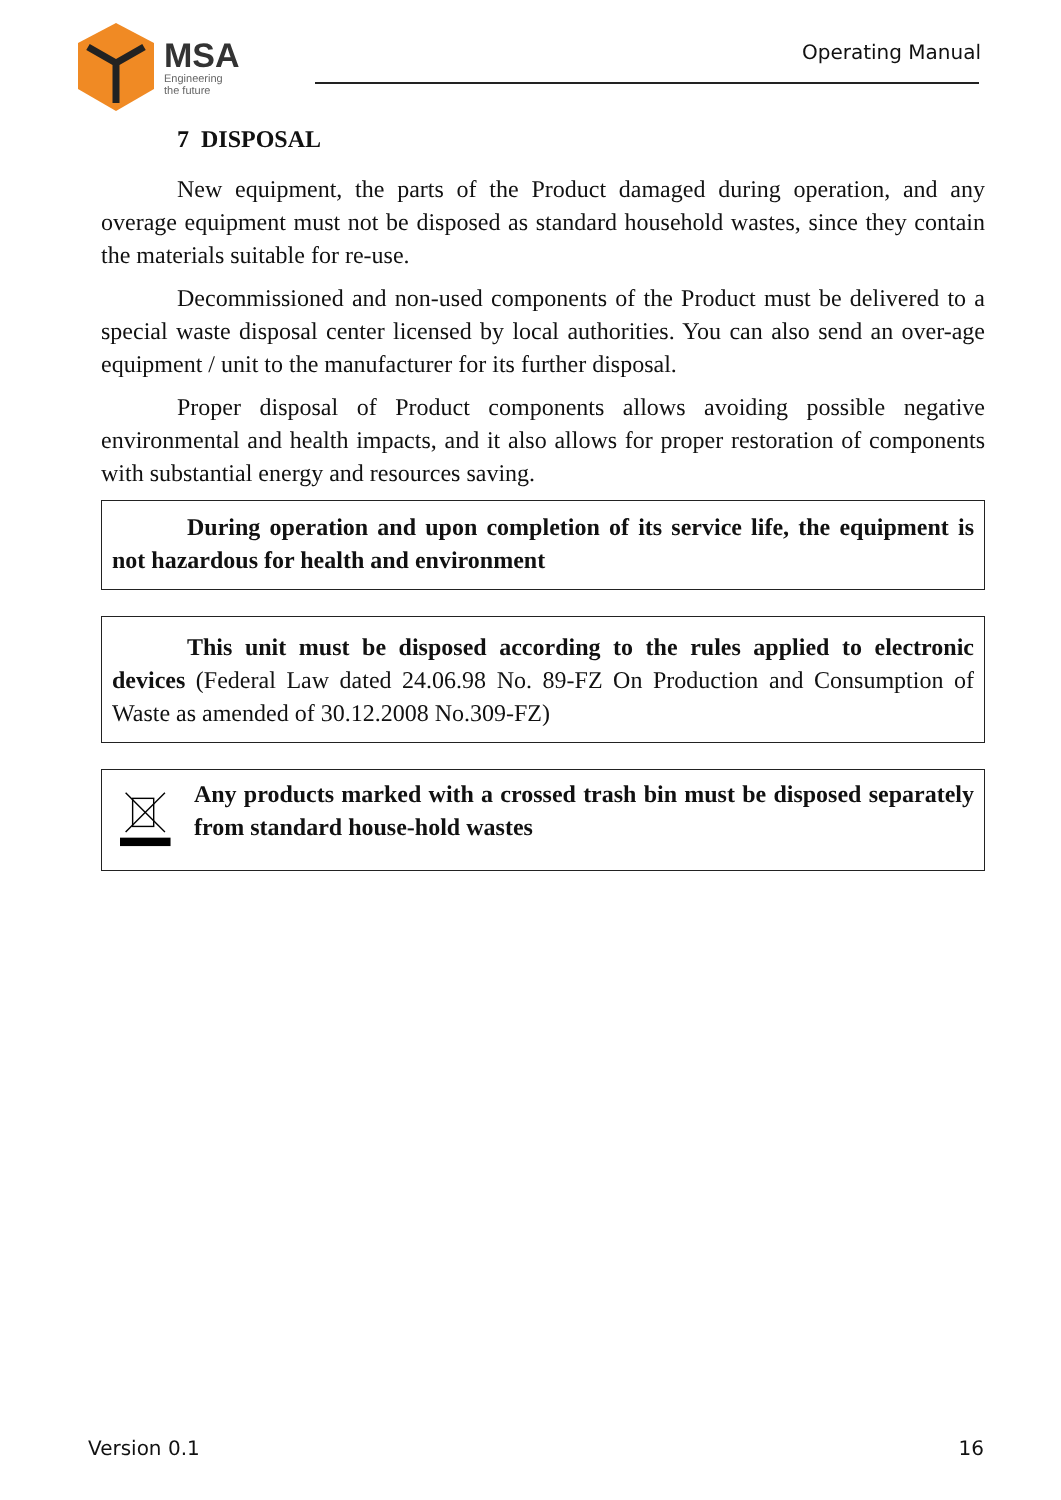MSA
Engineering
the future
Operating Manual
7 DISPOSAL
New equipment, the parts of the Product damaged during operation, and any overage equipment must not be disposed as standard household wastes, since they contain the materials suitable for re-use.
Decommissioned and non-used components of the Product must be delivered to a special waste disposal center licensed by local authorities. You can also send an over-age equipment / unit to the manufacturer for its further disposal.
Proper disposal of Product components allows avoiding possible negative environmental and health impacts, and it also allows for proper restoration of components with substantial energy and resources saving.
During operation and upon completion of its service life, the equipment is not hazardous for health and environment
This unit must be disposed according to the rules applied to electronic devices (Federal Law dated 24.06.98 No. 89-FZ On Production and Consumption of Waste as amended of 30.12.2008 No.309-FZ)
Any products marked with a crossed trash bin must be disposed separately from standard house-hold wastes
Version 0.1 16